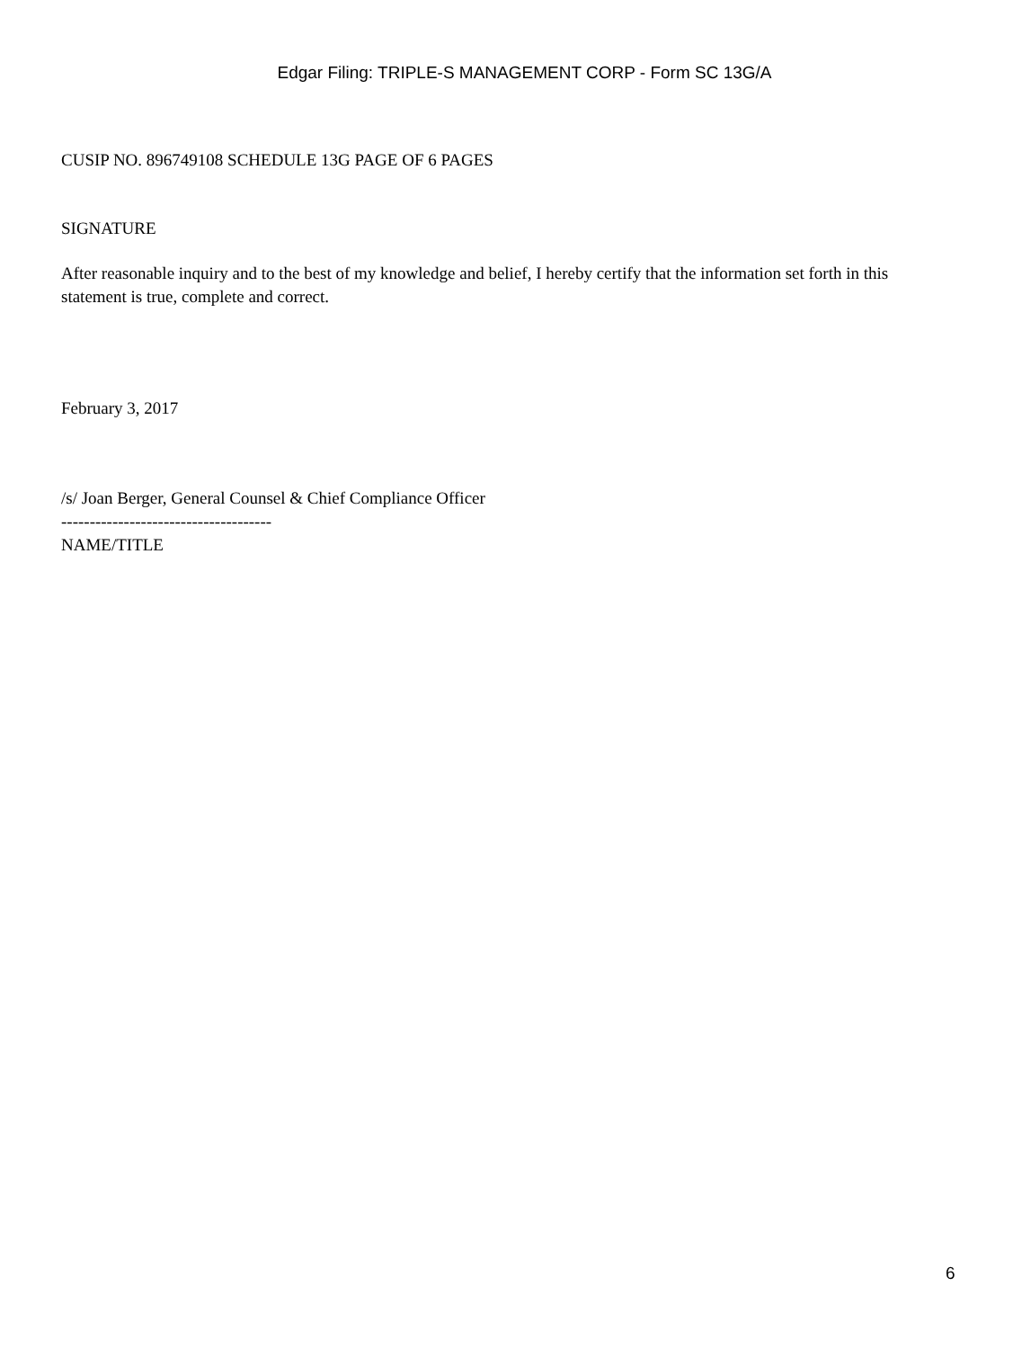Edgar Filing: TRIPLE-S MANAGEMENT CORP - Form SC 13G/A
CUSIP NO. 896749108 SCHEDULE 13G PAGE OF 6 PAGES
SIGNATURE
After reasonable inquiry and to the best of my knowledge and belief, I hereby certify that the information set forth in this statement is true, complete and correct.
February 3, 2017
/s/ Joan Berger, General Counsel & Chief Compliance Officer
-------------------------------------
NAME/TITLE
6